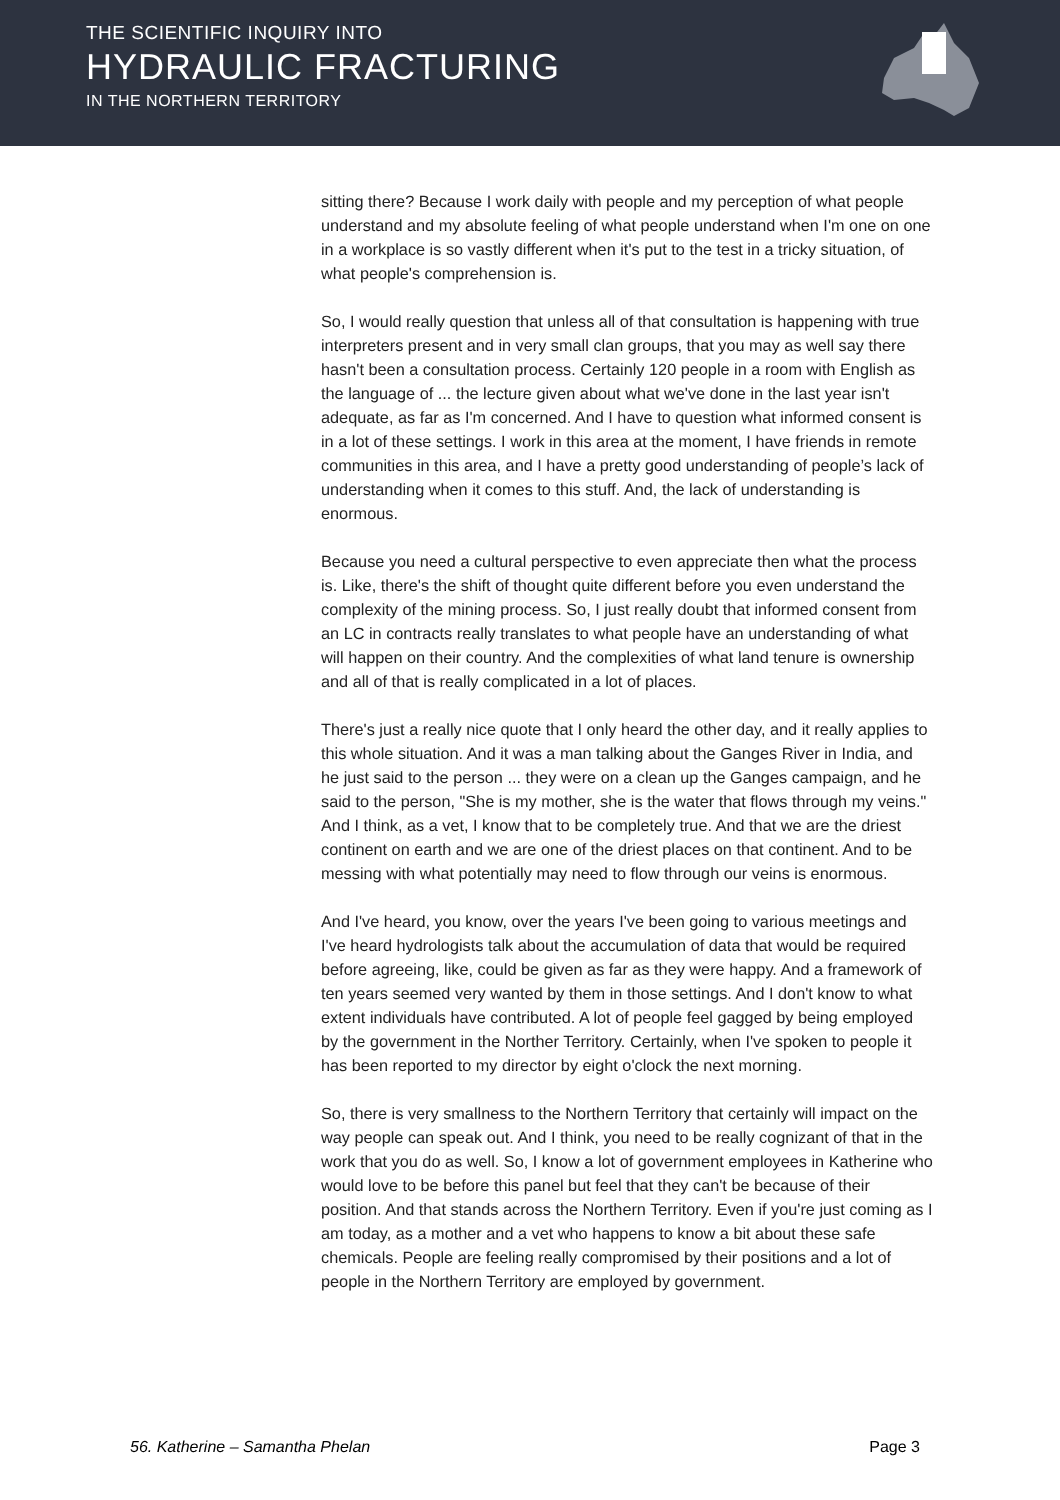THE SCIENTIFIC INQUIRY INTO
HYDRAULIC FRACTURING
IN THE NORTHERN TERRITORY
sitting there? Because I work daily with people and my perception of what people understand and my absolute feeling of what people understand when I'm one on one in a workplace is so vastly different when it's put to the test in a tricky situation, of what people's comprehension is.
So, I would really question that unless all of that consultation is happening with true interpreters present and in very small clan groups, that you may as well say there hasn't been a consultation process. Certainly 120 people in a room with English as the language of ... the lecture given about what we've done in the last year isn't adequate, as far as I'm concerned. And I have to question what informed consent is in a lot of these settings. I work in this area at the moment, I have friends in remote communities in this area, and I have a pretty good understanding of people’s lack of understanding when it comes to this stuff. And, the lack of understanding is enormous.
Because you need a cultural perspective to even appreciate then what the process is. Like, there's the shift of thought quite different before you even understand the complexity of the mining process. So, I just really doubt that informed consent from an LC in contracts really translates to what people have an understanding of what will happen on their country. And the complexities of what land tenure is ownership and all of that is really complicated in a lot of places.
There's just a really nice quote that I only heard the other day, and it really applies to this whole situation. And it was a man talking about the Ganges River in India, and he just said to the person ... they were on a clean up the Ganges campaign, and he said to the person, "She is my mother, she is the water that flows through my veins." And I think, as a vet, I know that to be completely true. And that we are the driest continent on earth and we are one of the driest places on that continent. And to be messing with what potentially may need to flow through our veins is enormous.
And I've heard, you know, over the years I've been going to various meetings and I've heard hydrologists talk about the accumulation of data that would be required before agreeing, like, could be given as far as they were happy. And a framework of ten years seemed very wanted by them in those settings. And I don't know to what extent individuals have contributed. A lot of people feel gagged by being employed by the government in the Norther Territory. Certainly, when I've spoken to people it has been reported to my director by eight o'clock the next morning.
So, there is very smallness to the Northern Territory that certainly will impact on the way people can speak out. And I think, you need to be really cognizant of that in the work that you do as well. So, I know a lot of government employees in Katherine who would love to be before this panel but feel that they can't be because of their position. And that stands across the Northern Territory. Even if you're just coming as I am today, as a mother and a vet who happens to know a bit about these safe chemicals. People are feeling really compromised by their positions and a lot of people in the Northern Territory are employed by government.
56. Katherine – Samantha Phelan Page 3